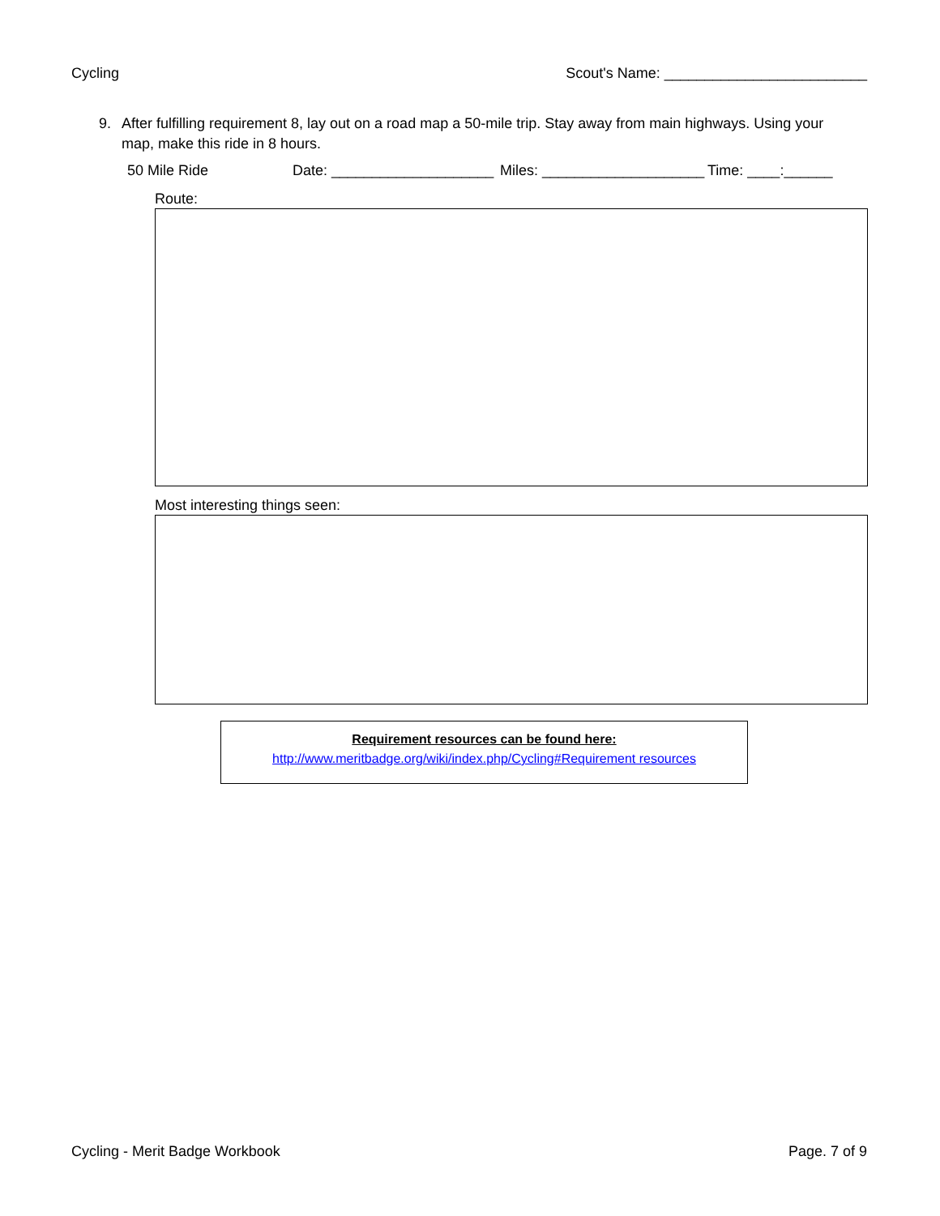Cycling Scout's Name: _________________________
9. After fulfilling requirement 8, lay out on a road map a 50-mile trip. Stay away from main highways. Using your map, make this ride in 8 hours.
50 Mile Ride Date: ____________________ Miles: ____________________ Time: ____:______
Route:
Most interesting things seen:
Requirement resources can be found here:
http://www.meritbadge.org/wiki/index.php/Cycling#Requirement resources
Cycling - Merit Badge Workbook Page. 7 of 9